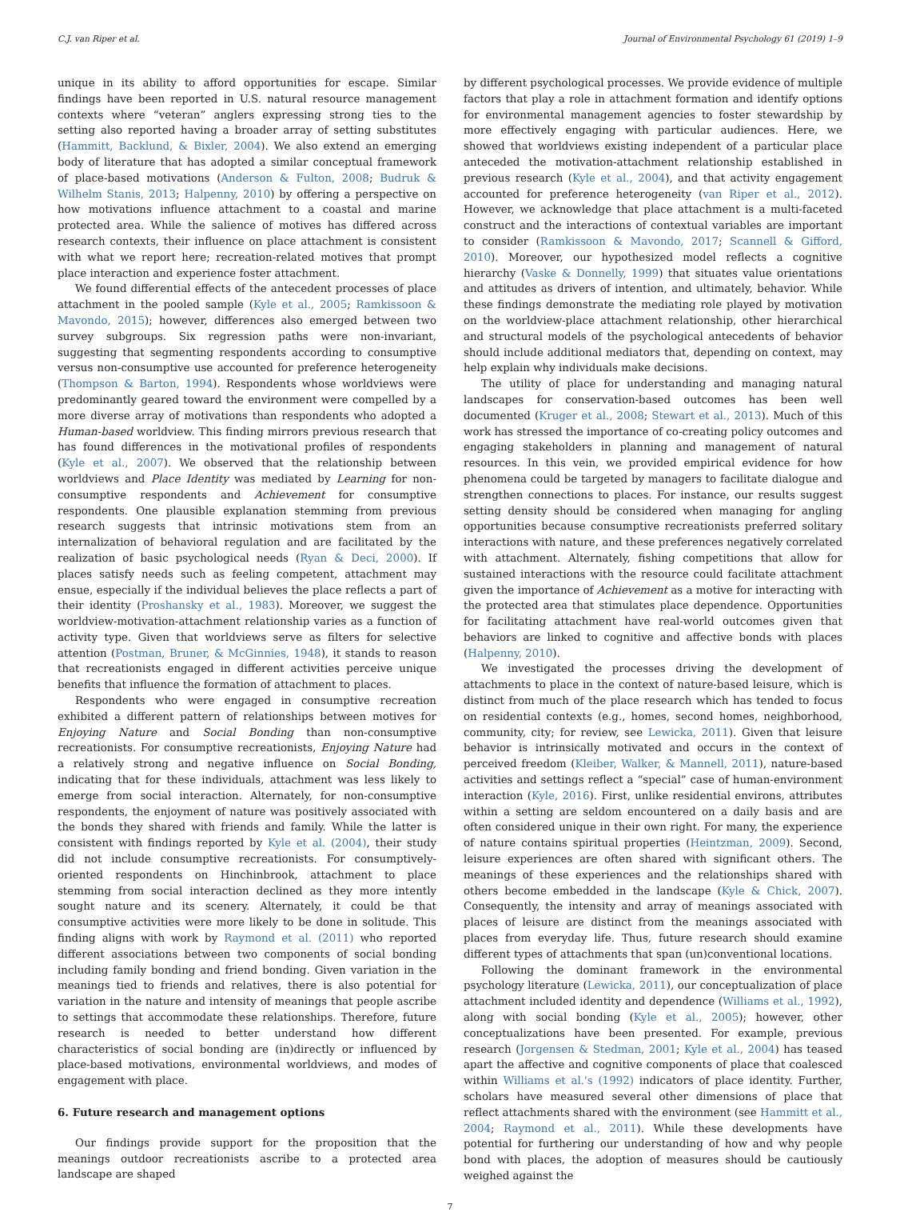C.J. van Riper et al. Journal of Environmental Psychology 61 (2019) 1–9
unique in its ability to afford opportunities for escape. Similar findings have been reported in U.S. natural resource management contexts where “veteran” anglers expressing strong ties to the setting also reported having a broader array of setting substitutes (Hammitt, Backlund, & Bixler, 2004). We also extend an emerging body of literature that has adopted a similar conceptual framework of place-based motivations (Anderson & Fulton, 2008; Budruk & Wilhelm Stanis, 2013; Halpenny, 2010) by offering a perspective on how motivations influence attachment to a coastal and marine protected area. While the salience of motives has differed across research contexts, their influence on place attachment is consistent with what we report here; recreation-related motives that prompt place interaction and experience foster attachment.
We found differential effects of the antecedent processes of place attachment in the pooled sample (Kyle et al., 2005; Ramkissoon & Mavondo, 2015); however, differences also emerged between two survey subgroups. Six regression paths were non-invariant, suggesting that segmenting respondents according to consumptive versus non-consumptive use accounted for preference heterogeneity (Thompson & Barton, 1994). Respondents whose worldviews were predominantly geared toward the environment were compelled by a more diverse array of motivations than respondents who adopted a Human-based worldview. This finding mirrors previous research that has found differences in the motivational profiles of respondents (Kyle et al., 2007). We observed that the relationship between worldviews and Place Identity was mediated by Learning for non-consumptive respondents and Achievement for consumptive respondents. One plausible explanation stemming from previous research suggests that intrinsic motivations stem from an internalization of behavioral regulation and are facilitated by the realization of basic psychological needs (Ryan & Deci, 2000). If places satisfy needs such as feeling competent, attachment may ensue, especially if the individual believes the place reflects a part of their identity (Proshansky et al., 1983). Moreover, we suggest the worldview-motivation-attachment relationship varies as a function of activity type. Given that worldviews serve as filters for selective attention (Postman, Bruner, & McGinnies, 1948), it stands to reason that recreationists engaged in different activities perceive unique benefits that influence the formation of attachment to places.
Respondents who were engaged in consumptive recreation exhibited a different pattern of relationships between motives for Enjoying Nature and Social Bonding than non-consumptive recreationists. For consumptive recreationists, Enjoying Nature had a relatively strong and negative influence on Social Bonding, indicating that for these individuals, attachment was less likely to emerge from social interaction. Alternately, for non-consumptive respondents, the enjoyment of nature was positively associated with the bonds they shared with friends and family. While the latter is consistent with findings reported by Kyle et al. (2004), their study did not include consumptive recreationists. For consumptively-oriented respondents on Hinchinbrook, attachment to place stemming from social interaction declined as they more intently sought nature and its scenery. Alternately, it could be that consumptive activities were more likely to be done in solitude. This finding aligns with work by Raymond et al. (2011) who reported different associations between two components of social bonding including family bonding and friend bonding. Given variation in the meanings tied to friends and relatives, there is also potential for variation in the nature and intensity of meanings that people ascribe to settings that accommodate these relationships. Therefore, future research is needed to better understand how different characteristics of social bonding are (in)directly or influenced by place-based motivations, environmental worldviews, and modes of engagement with place.
6. Future research and management options
Our findings provide support for the proposition that the meanings outdoor recreationists ascribe to a protected area landscape are shaped
by different psychological processes. We provide evidence of multiple factors that play a role in attachment formation and identify options for environmental management agencies to foster stewardship by more effectively engaging with particular audiences. Here, we showed that worldviews existing independent of a particular place anteceded the motivation-attachment relationship established in previous research (Kyle et al., 2004), and that activity engagement accounted for preference heterogeneity (van Riper et al., 2012). However, we acknowledge that place attachment is a multi-faceted construct and the interactions of contextual variables are important to consider (Ramkissoon & Mavondo, 2017; Scannell & Gifford, 2010). Moreover, our hypothesized model reflects a cognitive hierarchy (Vaske & Donnelly, 1999) that situates value orientations and attitudes as drivers of intention, and ultimately, behavior. While these findings demonstrate the mediating role played by motivation on the worldview-place attachment relationship, other hierarchical and structural models of the psychological antecedents of behavior should include additional mediators that, depending on context, may help explain why individuals make decisions.
The utility of place for understanding and managing natural landscapes for conservation-based outcomes has been well documented (Kruger et al., 2008; Stewart et al., 2013). Much of this work has stressed the importance of co-creating policy outcomes and engaging stakeholders in planning and management of natural resources. In this vein, we provided empirical evidence for how phenomena could be targeted by managers to facilitate dialogue and strengthen connections to places. For instance, our results suggest setting density should be considered when managing for angling opportunities because consumptive recreationists preferred solitary interactions with nature, and these preferences negatively correlated with attachment. Alternately, fishing competitions that allow for sustained interactions with the resource could facilitate attachment given the importance of Achievement as a motive for interacting with the protected area that stimulates place dependence. Opportunities for facilitating attachment have real-world outcomes given that behaviors are linked to cognitive and affective bonds with places (Halpenny, 2010).
We investigated the processes driving the development of attachments to place in the context of nature-based leisure, which is distinct from much of the place research which has tended to focus on residential contexts (e.g., homes, second homes, neighborhood, community, city; for review, see Lewicka, 2011). Given that leisure behavior is intrinsically motivated and occurs in the context of perceived freedom (Kleiber, Walker, & Mannell, 2011), nature-based activities and settings reflect a “special” case of human-environment interaction (Kyle, 2016). First, unlike residential environs, attributes within a setting are seldom encountered on a daily basis and are often considered unique in their own right. For many, the experience of nature contains spiritual properties (Heintzman, 2009). Second, leisure experiences are often shared with significant others. The meanings of these experiences and the relationships shared with others become embedded in the landscape (Kyle & Chick, 2007). Consequently, the intensity and array of meanings associated with places of leisure are distinct from the meanings associated with places from everyday life. Thus, future research should examine different types of attachments that span (un)conventional locations.
Following the dominant framework in the environmental psychology literature (Lewicka, 2011), our conceptualization of place attachment included identity and dependence (Williams et al., 1992), along with social bonding (Kyle et al., 2005); however, other conceptualizations have been presented. For example, previous research (Jorgensen & Stedman, 2001; Kyle et al., 2004) has teased apart the affective and cognitive components of place that coalesced within Williams et al.'s (1992) indicators of place identity. Further, scholars have measured several other dimensions of place that reflect attachments shared with the environment (see Hammitt et al., 2004; Raymond et al., 2011). While these developments have potential for furthering our understanding of how and why people bond with places, the adoption of measures should be cautiously weighed against the
7